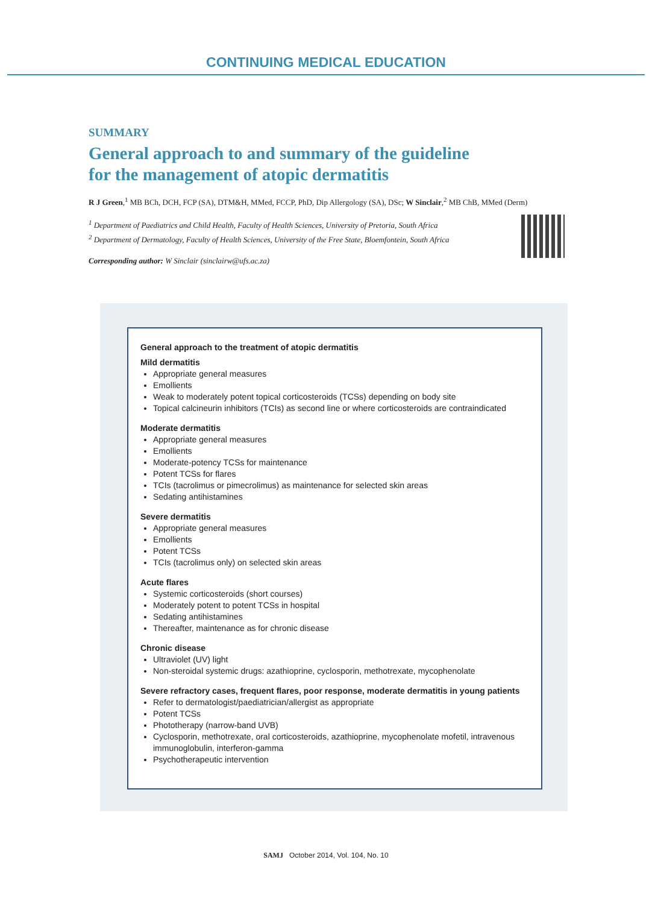CONTINUING MEDICAL EDUCATION
SUMMARY
General approach to and summary of the guideline
for the management of atopic dermatitis
R J Green,<sup>1</sup> MB BCh, DCH, FCP (SA), DTM&H, MMed, FCCP, PhD, Dip Allergology (SA), DSc; W Sinclair,<sup>2</sup> MB ChB, MMed (Derm)
<sup>1</sup> Department of Paediatrics and Child Health, Faculty of Health Sciences, University of Pretoria, South Africa
<sup>2</sup> Department of Dermatology, Faculty of Health Sciences, University of the Free State, Bloemfontein, South Africa
Corresponding author: W Sinclair (sinclairw@ufs.ac.za)
General approach to the treatment of atopic dermatitis
Mild dermatitis
Appropriate general measures
Emollients
Weak to moderately potent topical corticosteroids (TCSs) depending on body site
Topical calcineurin inhibitors (TCIs) as second line or where corticosteroids are contraindicated
Moderate dermatitis
Appropriate general measures
Emollients
Moderate-potency TCSs for maintenance
Potent TCSs for flares
TCIs (tacrolimus or pimecrolimus) as maintenance for selected skin areas
Sedating antihistamines
Severe dermatitis
Appropriate general measures
Emollients
Potent TCSs
TCIs (tacrolimus only) on selected skin areas
Acute flares
Systemic corticosteroids (short courses)
Moderately potent to potent TCSs in hospital
Sedating antihistamines
Thereafter, maintenance as for chronic disease
Chronic disease
Ultraviolet (UV) light
Non-steroidal systemic drugs: azathioprine, cyclosporin, methotrexate, mycophenolate
Severe refractory cases, frequent flares, poor response, moderate dermatitis in young patients
Refer to dermatologist/paediatrician/allergist as appropriate
Potent TCSs
Phototherapy (narrow-band UVB)
Cyclosporin, methotrexate, oral corticosteroids, azathioprine, mycophenolate mofetil, intravenous immunoglobulin, interferon-gamma
Psychotherapeutic intervention
SAMJ October 2014, Vol. 104, No. 10